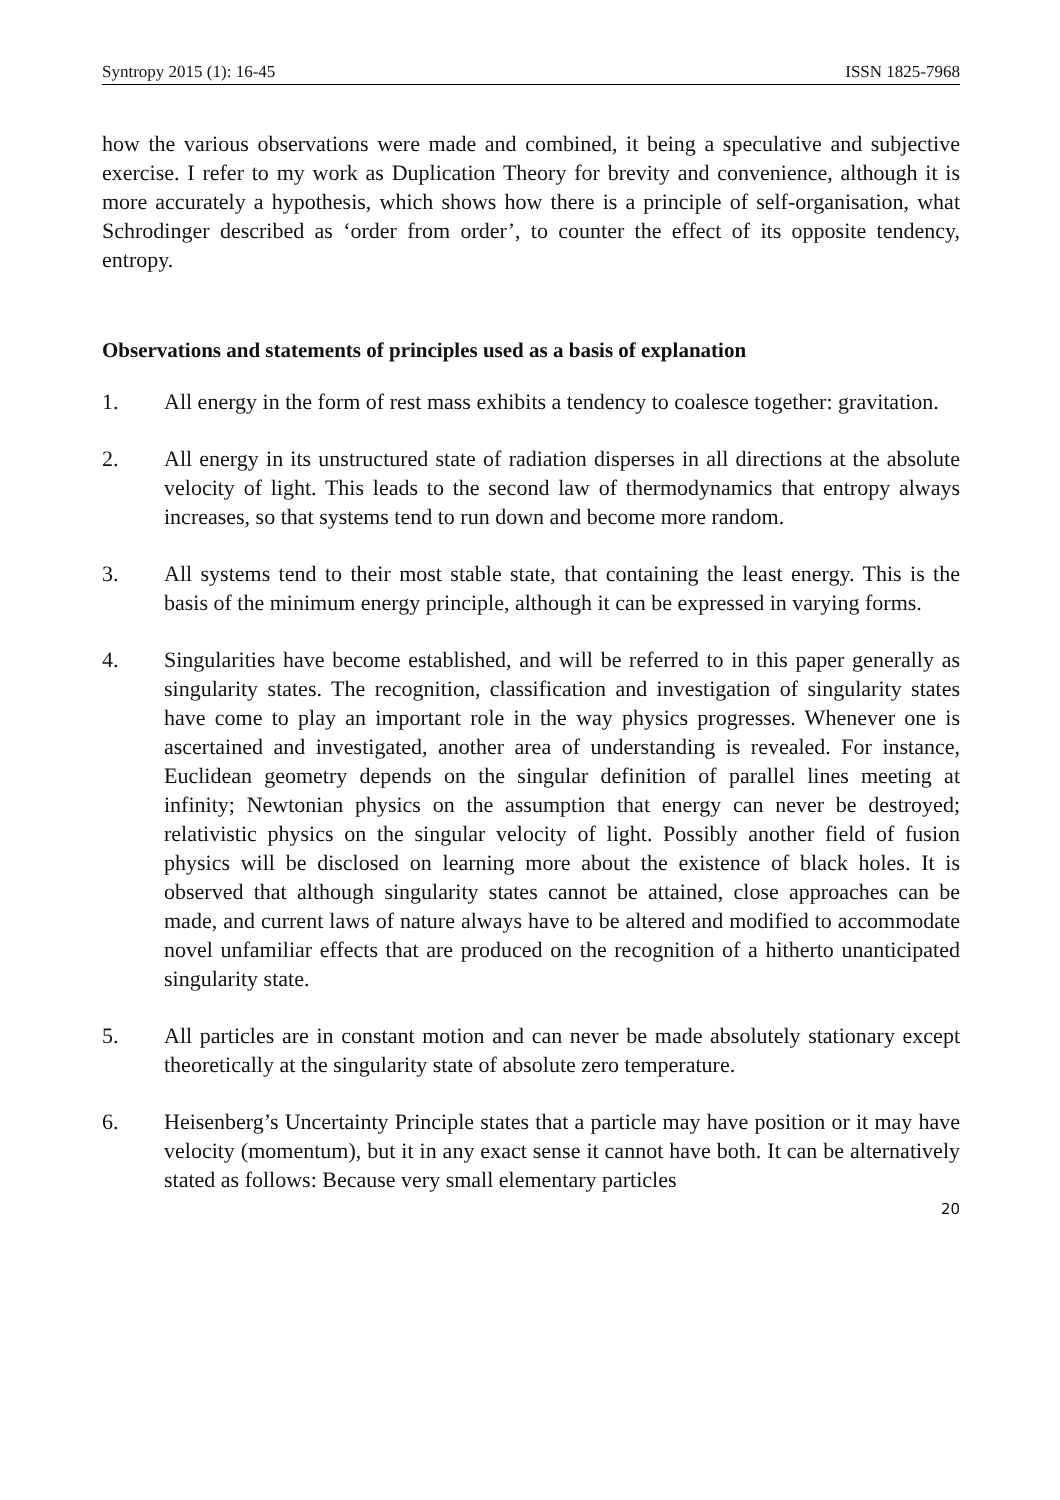Syntropy 2015 (1): 16-45 ISSN 1825-7968
how the various observations were made and combined, it being a speculative and subjective exercise. I refer to my work as Duplication Theory for brevity and convenience, although it is more accurately a hypothesis, which shows how there is a principle of self-organisation, what Schrodinger described as ‘order from order’, to counter the effect of its opposite tendency, entropy.
Observations and statements of principles used as a basis of explanation
1. All energy in the form of rest mass exhibits a tendency to coalesce together: gravitation.
2. All energy in its unstructured state of radiation disperses in all directions at the absolute velocity of light. This leads to the second law of thermodynamics that entropy always increases, so that systems tend to run down and become more random.
3. All systems tend to their most stable state, that containing the least energy. This is the basis of the minimum energy principle, although it can be expressed in varying forms.
4. Singularities have become established, and will be referred to in this paper generally as singularity states. The recognition, classification and investigation of singularity states have come to play an important role in the way physics progresses. Whenever one is ascertained and investigated, another area of understanding is revealed. For instance, Euclidean geometry depends on the singular definition of parallel lines meeting at infinity; Newtonian physics on the assumption that energy can never be destroyed; relativistic physics on the singular velocity of light. Possibly another field of fusion physics will be disclosed on learning more about the existence of black holes. It is observed that although singularity states cannot be attained, close approaches can be made, and current laws of nature always have to be altered and modified to accommodate novel unfamiliar effects that are produced on the recognition of a hitherto unanticipated singularity state.
5. All particles are in constant motion and can never be made absolutely stationary except theoretically at the singularity state of absolute zero temperature.
6. Heisenberg’s Uncertainty Principle states that a particle may have position or it may have velocity (momentum), but it in any exact sense it cannot have both. It can be alternatively stated as follows: Because very small elementary particles
20